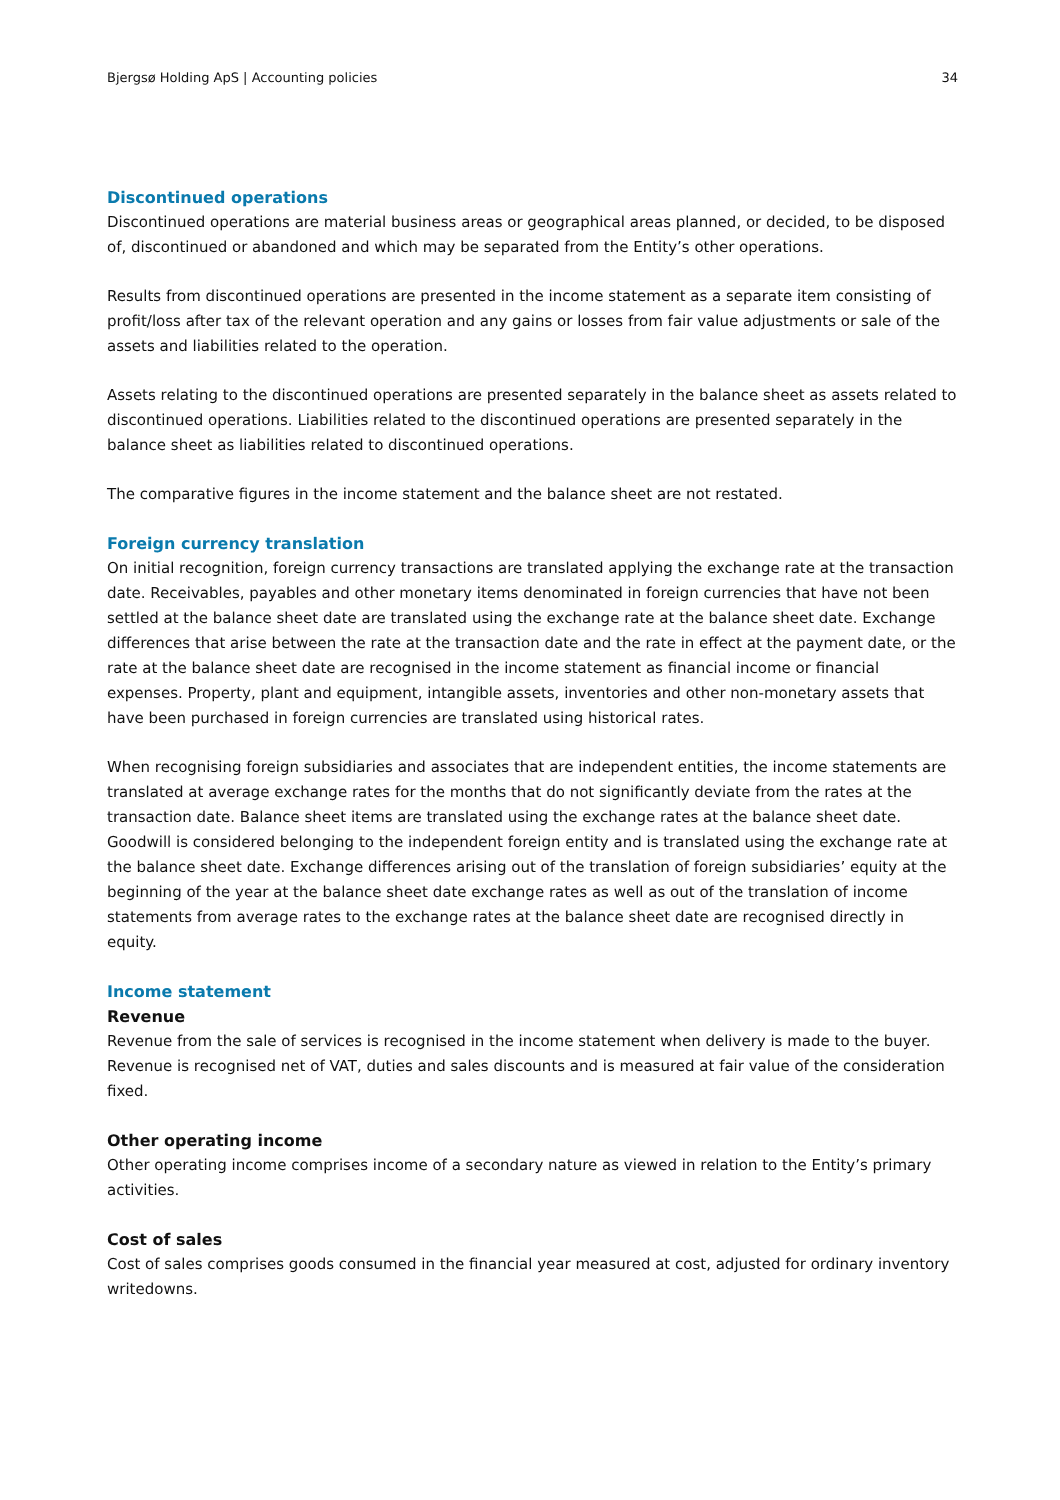Bjergsø Holding ApS | Accounting policies 34
Discontinued operations
Discontinued operations are material business areas or geographical areas planned, or decided, to be disposed of, discontinued or abandoned and which may be separated from the Entity’s other operations.
Results from discontinued operations are presented in the income statement as a separate item consisting of profit/loss after tax of the relevant operation and any gains or losses from fair value adjustments or sale of the assets and liabilities related to the operation.
Assets relating to the discontinued operations are presented separately in the balance sheet as assets related to discontinued operations. Liabilities related to the discontinued operations are presented separately in the balance sheet as liabilities related to discontinued operations.
The comparative figures in the income statement and the balance sheet are not restated.
Foreign currency translation
On initial recognition, foreign currency transactions are translated applying the exchange rate at the transaction date. Receivables, payables and other monetary items denominated in foreign currencies that have not been settled at the balance sheet date are translated using the exchange rate at the balance sheet date. Exchange differences that arise between the rate at the transaction date and the rate in effect at the payment date, or the rate at the balance sheet date are recognised in the income statement as financial income or financial expenses. Property, plant and equipment, intangible assets, inventories and other non-monetary assets that have been purchased in foreign currencies are translated using historical rates.
When recognising foreign subsidiaries and associates that are independent entities, the income statements are translated at average exchange rates for the months that do not significantly deviate from the rates at the transaction date. Balance sheet items are translated using the exchange rates at the balance sheet date. Goodwill is considered belonging to the independent foreign entity and is translated using the exchange rate at the balance sheet date. Exchange differences arising out of the translation of foreign subsidiaries’ equity at the beginning of the year at the balance sheet date exchange rates as well as out of the translation of income statements from average rates to the exchange rates at the balance sheet date are recognised directly in equity.
Income statement
Revenue
Revenue from the sale of services is recognised in the income statement when delivery is made to the buyer. Revenue is recognised net of VAT, duties and sales discounts and is measured at fair value of the consideration fixed.
Other operating income
Other operating income comprises income of a secondary nature as viewed in relation to the Entity’s primary activities.
Cost of sales
Cost of sales comprises goods consumed in the financial year measured at cost, adjusted for ordinary inventory writedowns.